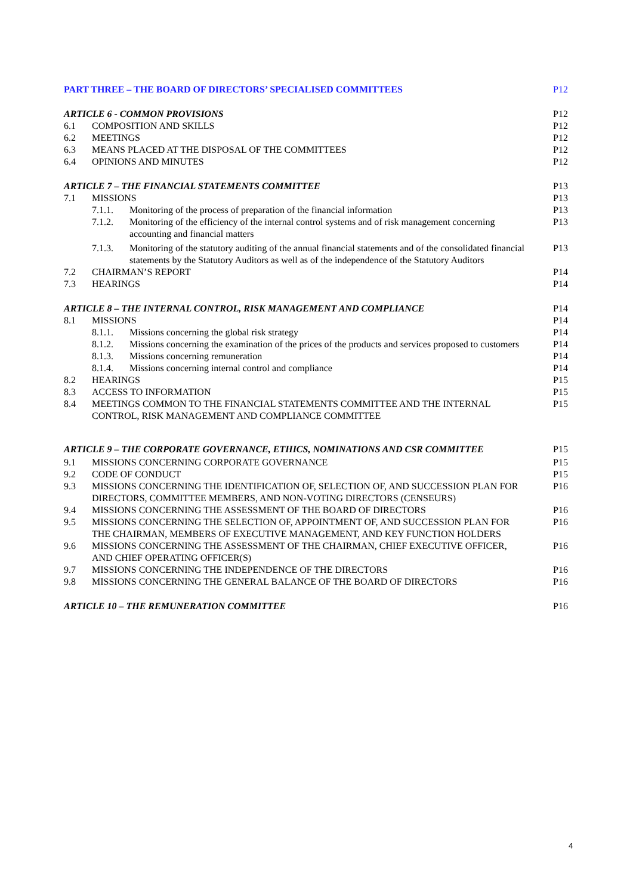PART THREE – THE BOARD OF DIRECTORS’ SPECIALISED COMMITTEES
P12
ARTICLE 6 - COMMON PROVISIONS P12
6.1 COMPOSITION AND SKILLS P12
6.2 MEETINGS P12
6.3 MEANS PLACED AT THE DISPOSAL OF THE COMMITTEES
P12
6.4 OPINIONS AND MINUTES P12
ARTICLE 7 – THE FINANCIAL STATEMENTS COMMITTEE
P13
7.1 MISSIONS P13
7.1.1. Monitoring of the process of preparation of the financial information
P13
7.1.2. Monitoring of the efficiency of the internal control systems and of risk management concerning accounting and financial matters
P13
7.1.3. Monitoring of the statutory auditing of the annual financial statements and of the consolidated financial statements by the Statutory Auditors as well as of the independence of the Statutory Auditors
P13
7.2 CHAIRMAN’S REPORT P14
7.3 HEARINGS P14
ARTICLE 8 – THE INTERNAL CONTROL, RISK MANAGEMENT AND COMPLIANCE
P14
8.1 MISSIONS P14
8.1.1. Missions concerning the global risk strategy
P14
8.1.2. Missions concerning the examination of the prices of the products and services proposed to customers
P14
8.1.3. Missions concerning remuneration
P14
8.1.4. Missions concerning internal control and compliance
P14
8.2 HEARINGS P15
8.3 ACCESS TO INFORMATION P15
8.4 MEETINGS COMMON TO THE FINANCIAL STATEMENTS COMMITTEE AND THE INTERNAL CONTROL, RISK MANAGEMENT AND COMPLIANCE COMMITTEE
P15
ARTICLE 9 – THE CORPORATE GOVERNANCE, ETHICS, NOMINATIONS AND CSR COMMITTEE
P15
9.1 MISSIONS CONCERNING CORPORATE GOVERNANCE
P15
9.2 CODE OF CONDUCT P15
9.3 MISSIONS CONCERNING THE IDENTIFICATION OF, SELECTION OF, AND SUCCESSION PLAN FOR DIRECTORS, COMMITTEE MEMBERS, AND NON-VOTING DIRECTORS (CENSEURS)
P16
9.4 MISSIONS CONCERNING THE ASSESSMENT OF THE BOARD OF DIRECTORS
P16
9.5 MISSIONS CONCERNING THE SELECTION OF, APPOINTMENT OF, AND SUCCESSION PLAN FOR THE CHAIRMAN, MEMBERS OF EXECUTIVE MANAGEMENT, AND KEY FUNCTION HOLDERS
P16
9.6 MISSIONS CONCERNING THE ASSESSMENT OF THE CHAIRMAN, CHIEF EXECUTIVE OFFICER, AND CHIEF OPERATING OFFICER(S)
P16
9.7 MISSIONS CONCERNING THE INDEPENDENCE OF THE DIRECTORS
P16
9.8 MISSIONS CONCERNING THE GENERAL BALANCE OF THE BOARD OF DIRECTORS
P16
ARTICLE 10 – THE REMUNERATION COMMITTEE
P16
4